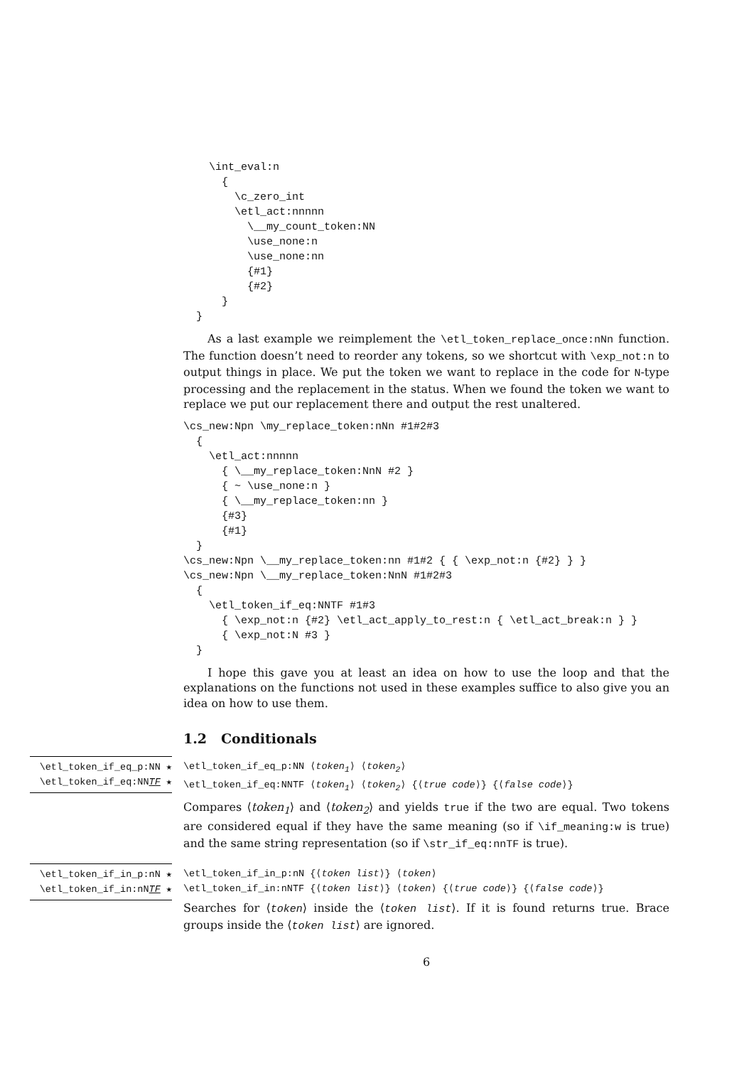\int_eval:n
      {
        \c_zero_int
        \etl_act:nnnnn
          \__my_count_token:NN
          \use_none:n
          \use_none:nn
          {#1}
          {#2}
      }
  }
As a last example we reimplement the \etl_token_replace_once:nNn function. The function doesn’t need to reorder any tokens, so we shortcut with \exp_not:n to output things in place. We put the token we want to replace in the code for N-type processing and the replacement in the status. When we found the token we want to replace we put our replacement there and output the rest unaltered.
\cs_new:Npn \my_replace_token:nNn #1#2#3
  {
    \etl_act:nnnnn
      { \__my_replace_token:NnN #2 }
      { ~ \use_none:n }
      { \__my_replace_token:nn }
      {#3}
      {#1}
  }
\cs_new:Npn \__my_replace_token:nn #1#2 { { \exp_not:n {#2} } }
\cs_new:Npn \__my_replace_token:NnN #1#2#3
  {
    \etl_token_if_eq:NNTF #1#3
      { \exp_not:n {#2} \etl_act_apply_to_rest:n { \etl_act_break:n } }
      { \exp_not:N #3 }
  }
I hope this gave you at least an idea on how to use the loop and that the explanations on the functions not used in these examples suffice to also give you an idea on how to use them.
1.2 Conditionals
\etl_token_if_eq_p:NN ★
\etl_token_if_eq:NNTF ★
\etl_token_if_eq_p:NN ⟨token<sub>1</sub>⟩ ⟨token<sub>2</sub>⟩
\etl_token_if_eq:NNTF ⟨token<sub>1</sub>⟩ ⟨token<sub>2</sub>⟩ {⟨true code⟩} {⟨false code⟩}
Compares ⟨token<sub>1</sub>⟩ and ⟨token<sub>2</sub>⟩ and yields true if the two are equal. Two tokens are considered equal if they have the same meaning (so if \if_meaning:w is true) and the same string representation (so if \str_if_eq:nnTF is true).
\etl_token_if_in_p:nN ★
\etl_token_if_in:nNTF ★
\etl_token_if_in_p:nN {⟨token list⟩} ⟨token⟩
\etl_token_if_in:nNTF {⟨token list⟩} ⟨token⟩ {⟨true code⟩} {⟨false code⟩}
Searches for ⟨token⟩ inside the ⟨token list⟩. If it is found returns true. Brace groups inside the ⟨token list⟩ are ignored.
6